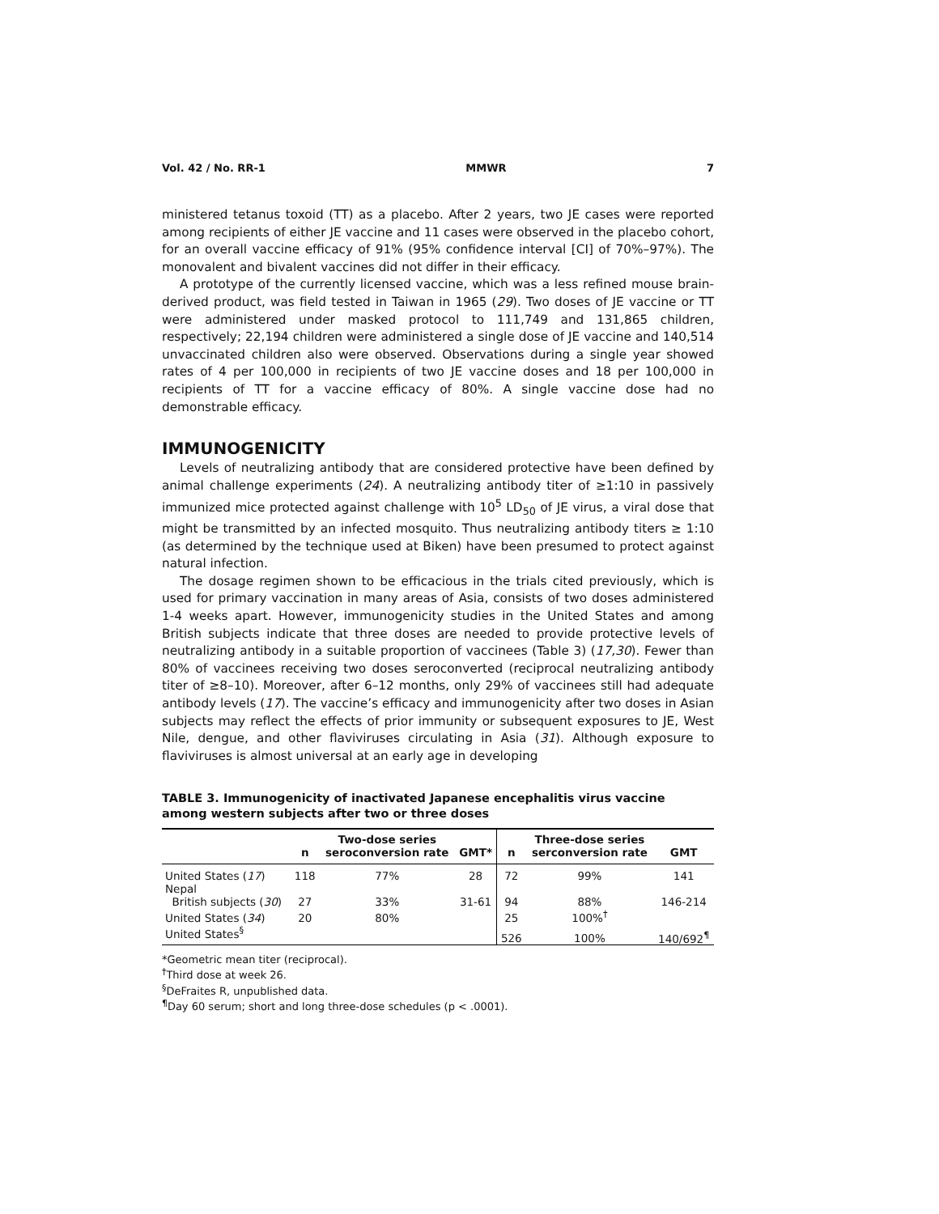Vol. 42 / No. RR-1 MMWR 7
ministered tetanus toxoid (TT) as a placebo. After 2 years, two JE cases were reported among recipients of either JE vaccine and 11 cases were observed in the placebo cohort, for an overall vaccine efficacy of 91% (95% confidence interval [CI] of 70%–97%). The monovalent and bivalent vaccines did not differ in their efficacy.
A prototype of the currently licensed vaccine, which was a less refined mouse brain-derived product, was field tested in Taiwan in 1965 (29). Two doses of JE vaccine or TT were administered under masked protocol to 111,749 and 131,865 children, respectively; 22,194 children were administered a single dose of JE vaccine and 140,514 unvaccinated children also were observed. Observations during a single year showed rates of 4 per 100,000 in recipients of two JE vaccine doses and 18 per 100,000 in recipients of TT for a vaccine efficacy of 80%. A single vaccine dose had no demonstrable efficacy.
IMMUNOGENICITY
Levels of neutralizing antibody that are considered protective have been defined by animal challenge experiments (24). A neutralizing antibody titer of ≥1:10 in passively immunized mice protected against challenge with 10<sup>5</sup> LD<sub>50</sub> of JE virus, a viral dose that might be transmitted by an infected mosquito. Thus neutralizing antibody titers ≥ 1:10 (as determined by the technique used at Biken) have been presumed to protect against natural infection.
The dosage regimen shown to be efficacious in the trials cited previously, which is used for primary vaccination in many areas of Asia, consists of two doses administered 1-4 weeks apart. However, immunogenicity studies in the United States and among British subjects indicate that three doses are needed to provide protective levels of neutralizing antibody in a suitable proportion of vaccinees (Table 3) (17,30). Fewer than 80% of vaccinees receiving two doses seroconverted (reciprocal neutralizing antibody titer of ≥8–10). Moreover, after 6–12 months, only 29% of vaccinees still had adequate antibody levels (17). The vaccine’s efficacy and immunogenicity after two doses in Asian subjects may reflect the effects of prior immunity or subsequent exposures to JE, West Nile, dengue, and other flaviviruses circulating in Asia (31). Although exposure to flaviviruses is almost universal at an early age in developing
TABLE 3. Immunogenicity of inactivated Japanese encephalitis virus vaccine among western subjects after two or three doses
| | n | Two-dose series seroconversion rate | GMT* | n | Three-dose series serconversion rate | GMT |
| --- | --- | --- | --- | --- | --- | --- |
| United States ( 17 ) | 118 | 77% | 28 | 72 | 99% | 141 |
| Nepal | | | | | | |
| British subjects ( 30 ) | 27 | 33% | 31-61 | 94 | 88% | 146-214 |
| United States ( 34 ) | 20 | 80% | | 25 | 100%<sup>†</sup> | |
| United States<sup>§</sup> | | | | 526 | 100% | 140/692<sup>¶</sup> |
*Geometric mean titer (reciprocal).
<sup>†</sup> Third dose at week 26.
<sup>§</sup> DeFraites R, unpublished data.
<sup>¶</sup> Day 60 serum; short and long three-dose schedules (p < .0001).